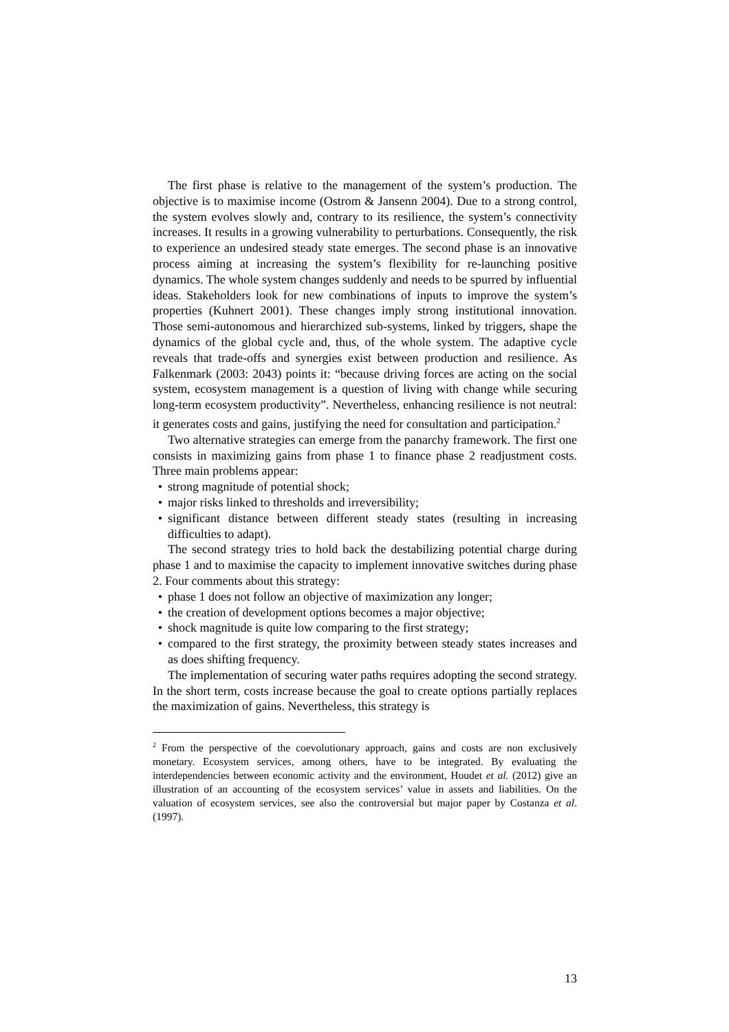The first phase is relative to the management of the system’s production. The objective is to maximise income (Ostrom & Jansenn 2004). Due to a strong control, the system evolves slowly and, contrary to its resilience, the system’s connectivity increases. It results in a growing vulnerability to perturbations. Consequently, the risk to experience an undesired steady state emerges. The second phase is an innovative process aiming at increasing the system’s flexibility for re-launching positive dynamics. The whole system changes suddenly and needs to be spurred by influential ideas. Stakeholders look for new combinations of inputs to improve the system’s properties (Kuhnert 2001). These changes imply strong institutional innovation. Those semi-autonomous and hierarchized sub-systems, linked by triggers, shape the dynamics of the global cycle and, thus, of the whole system. The adaptive cycle reveals that trade-offs and synergies exist between production and resilience. As Falkenmark (2003: 2043) points it: “because driving forces are acting on the social system, ecosystem management is a question of living with change while securing long-term ecosystem productivity”. Nevertheless, enhancing resilience is not neutral: it generates costs and gains, justifying the need for consultation and participation.<sup>2</sup>
Two alternative strategies can emerge from the panarchy framework. The first one consists in maximizing gains from phase 1 to finance phase 2 readjustment costs. Three main problems appear:
• strong magnitude of potential shock;
• major risks linked to thresholds and irreversibility;
• significant distance between different steady states (resulting in increasing difficulties to adapt).
The second strategy tries to hold back the destabilizing potential charge during phase 1 and to maximise the capacity to implement innovative switches during phase 2. Four comments about this strategy:
• phase 1 does not follow an objective of maximization any longer;
• the creation of development options becomes a major objective;
• shock magnitude is quite low comparing to the first strategy;
• compared to the first strategy, the proximity between steady states increases and as does shifting frequency.
The implementation of securing water paths requires adopting the second strategy. In the short term, costs increase because the goal to create options partially replaces the maximization of gains. Nevertheless, this strategy is
<sup>2</sup> From the perspective of the coevolutionary approach, gains and costs are non exclusively monetary. Ecosystem services, among others, have to be integrated. By evaluating the interdependencies between economic activity and the environment, Houdet et al. (2012) give an illustration of an accounting of the ecosystem services’ value in assets and liabilities. On the valuation of ecosystem services, see also the controversial but major paper by Costanza et al. (1997).
13